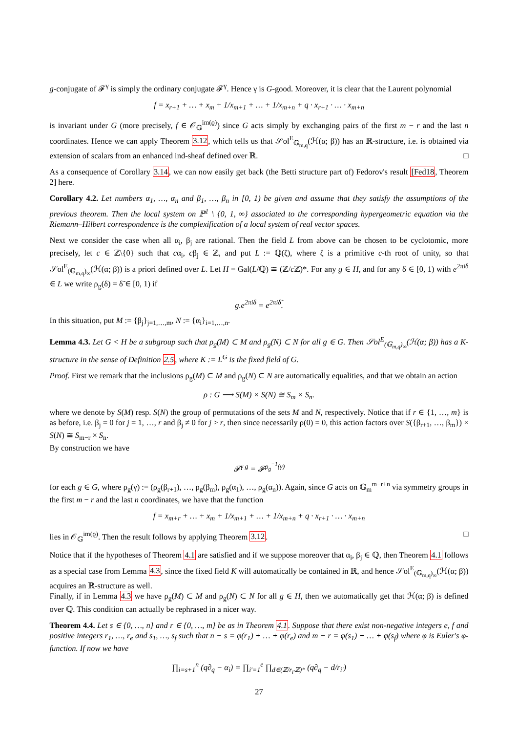g-conjugate of 𝓕<sup>γ</sup> is simply the ordinary conjugate 𝓕<sup>γ</sup>. Hence γ is G-good. Moreover, it is clear that the Laurent polynomial
f = x<sub>r+1</sub> + … + x<sub>m</sub> + 1/x<sub>m+1</sub> + … + 1/x<sub>m+n</sub> + q · x<sub>r+1</sub> · … · x<sub>m+n</sub>
is invariant under G (more precisely, f ∈ 𝒪<sub>𝔾</sub><sup>im(ϱ)</sup>) since G acts simply by exchanging pairs of the first m − r and the last n coordinates. Hence we can apply Theorem 3.12, which tells us that 𝒮ol<sup>E</sup><sub>𝔾<sub>m,q</sub></sub>(ℋ(α; β)) has an ℝ-structure, i.e. is obtained via extension of scalars from an enhanced ind-sheaf defined over ℝ. □
As a consequence of Corollary 3.14, we can now easily get back (the Betti structure part of) Fedorov's result [Fed18, Theorem 2] here.
Corollary 4.2. Let numbers α<sub>1</sub>, …, α<sub>n</sub> and β<sub>1</sub>, …, β<sub>n</sub> in [0, 1) be given and assume that they satisfy the assumptions of the previous theorem. Then the local system on ℙ<sup>1</sup> \ {0, 1, ∞} associated to the corresponding hypergeometric equation via the Riemann–Hilbert correspondence is the complexification of a local system of real vector spaces.
Next we consider the case when all α<sub>i</sub>, β<sub>j</sub> are rational. Then the field L from above can be chosen to be cyclotomic, more precisely, let c ∈ ℤ\{0} such that cα<sub>i</sub>, cβ<sub>j</sub> ∈ ℤ, and put L := ℚ(ζ), where ζ is a primitive c-th root of unity, so that 𝒮ol<sup>E</sup><sub>(𝔾<sub>m,q</sub>)<sub>∞</sub></sub>(ℋ(α; β)) is a priori defined over L. Let H = Gal(L/ℚ) ≅ (ℤ/c ℤ)*. For any g ∈ H, and for any δ ∈ [0, 1) with e<sup>2πiδ</sup> ∈ L we write ρ<sub>g</sub>(δ) = δ̃ ∈ [0, 1) if
g.e<sup>2πiδ</sup> = e<sup>2πiδ̃</sup>.
In this situation, put M := {β<sub>j</sub>}<sub>j=1,…,m</sub>, N := {α<sub>i</sub>}<sub>i=1,…,n</sub>.
Lemma 4.3. Let G < H be a subgroup such that ρ<sub>g</sub>(M) ⊂ M and ρ<sub>g</sub>(N) ⊂ N for all g ∈ G. Then 𝒮ol<sup>E</sup><sub>(𝔾<sub>m,q</sub>)<sub>∞</sub></sub>(ℋ(α; β)) has a K-structure in the sense of Definition 2.5, where K := L<sup>G</sup> is the fixed field of G.
Proof. First we remark that the inclusions ρ<sub>g</sub>(M) ⊂ M and ρ<sub>g</sub>(N) ⊂ N are automatically equalities, and that we obtain an action
ρ : G ⟶ S(M) × S(N) ≅ S<sub>m</sub> × S<sub>n</sub>.
where we denote by S(M) resp. S(N) the group of permutations of the sets M and N, respectively. Notice that if r ∈ {1, …, m} is as before, i.e. β<sub>j</sub> = 0 for j = 1, …, r and β<sub>j</sub> ≠ 0 for j > r, then since necessarily ρ(0) = 0, this action factors over S({β<sub>r+1</sub>, …, β<sub>m</sub>}) × S(N) ≅ S<sub>m−r</sub> × S<sub>n</sub>.
By construction we have
𝓕<sup>γ g</sup> = 𝓕<sup>ρ<sub>g</sub><sup>−1</sup>(γ)</sup>
for each g ∈ G, where ρ<sub>g</sub>(γ) := (ρ<sub>g</sub>(β<sub>r+1</sub>), …, ρ<sub>g</sub>(β<sub>m</sub>), ρ<sub>g</sub>(α<sub>1</sub>), …, ρ<sub>g</sub>(α<sub>n</sub>)). Again, since G acts on 𝔾<sub>m</sub><sup>m−r+n</sup> via symmetry groups in the first m − r and the last n coordinates, we have that the function
f = x<sub>m+r</sub> + … + x<sub>m</sub> + 1/x<sub>m+1</sub> + … + 1/x<sub>m+n</sub> + q · x<sub>r+1</sub> · … · x<sub>m+n</sub>
lies in 𝒪<sub>𝔾</sub><sup>im(ϱ)</sup>. Then the result follows by applying Theorem 3.12. □
Notice that if the hypotheses of Theorem 4.1 are satisfied and if we suppose moreover that α<sub>i</sub>, β<sub>j</sub> ∈ ℚ, then Theorem 4.1 follows as a special case from Lemma 4.3, since the fixed field K will automatically be contained in ℝ, and hence 𝒮ol<sup>E</sup><sub>(𝔾<sub>m,q</sub>)<sub>∞</sub></sub>(ℋ(α; β)) acquires an ℝ-structure as well.
Finally, if in Lemma 4.3 we have ρ<sub>g</sub>(M) ⊂ M and ρ<sub>g</sub>(N) ⊂ N for all g ∈ H, then we automatically get that ℋ(α; β) is defined over ℚ. This condition can actually be rephrased in a nicer way.
Theorem 4.4. Let s ∈ {0, …, n} and r ∈ {0, …, m} be as in Theorem 4.1. Suppose that there exist non-negative integers e, f and positive integers r<sub>1</sub>, …, r<sub>e</sub> and s<sub>1</sub>, …, s<sub>f</sub> such that n − s = φ(r<sub>1</sub>) + … + φ(r<sub>e</sub>) and m − r = φ(s<sub>1</sub>) + … + φ(s<sub>f</sub>) where φ is Euler's φ-function. If now we have
∏<sub>i=s+1</sub><sup>n</sup> (q∂<sub>q</sub> − α<sub>i</sub>) = ∏<sub>i′=1</sub><sup>e</sup> ∏<sub>d∈(ℤ/r<sub>i′</sub>ℤ)*</sub> (q∂<sub>q</sub> − d/r<sub>i′</sub>)
27